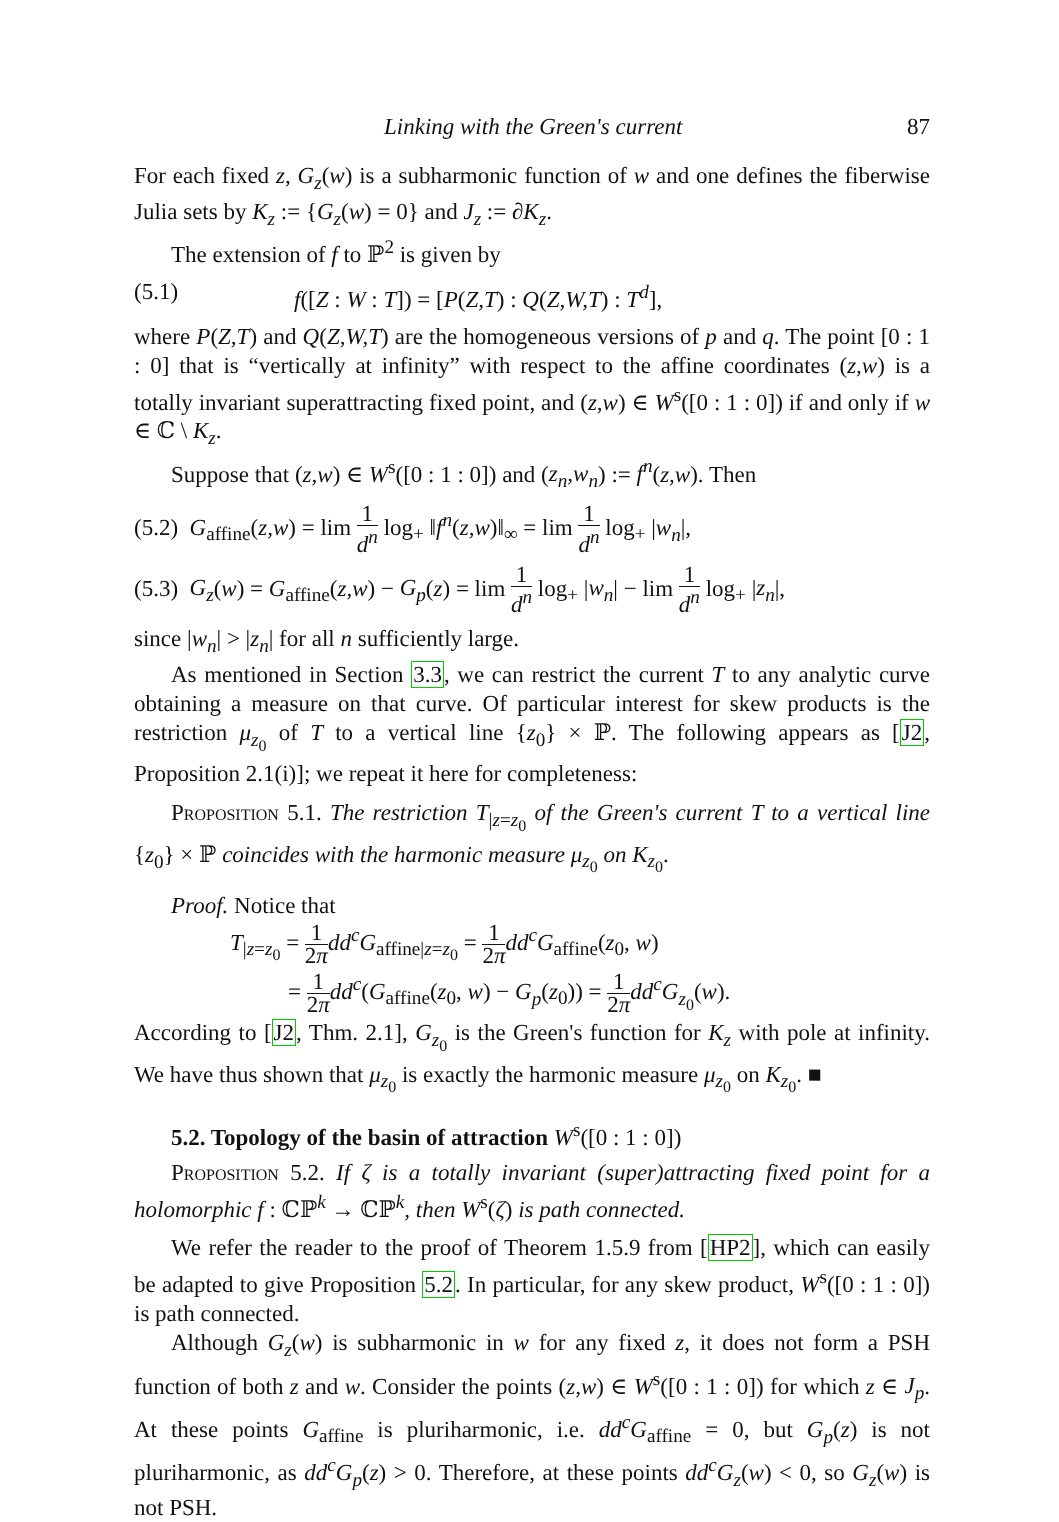Linking with the Green's current 87
For each fixed z, G<sub>z</sub>(w) is a subharmonic function of w and one defines the fiberwise Julia sets by K<sub>z</sub> := {G<sub>z</sub>(w) = 0} and J<sub>z</sub> := ∂K<sub>z</sub>.
The extension of f to ℙ<sup>2</sup> is given by
(5.1) f([Z : W : T]) = [P(Z,T) : Q(Z,W,T) : T<sup>d</sup>],
where P(Z,T) and Q(Z,W,T) are the homogeneous versions of p and q. The point [0 : 1 : 0] that is “vertically at infinity” with respect to the affine coordinates (z,w) is a totally invariant superattracting fixed point, and (z,w) ∈ W<sup>s</sup>([0 : 1 : 0]) if and only if w ∈ ℂ \ K<sub>z</sub>.
Suppose that (z,w) ∈ W<sup>s</sup>([0 : 1 : 0]) and (z<sub>n</sub>,w<sub>n</sub>) := f<sup>n</sup>(z,w). Then
(5.2) G<sub>affine</sub>(z,w) = lim 1 d<sup>n</sup> log<sub>+</sub> ‖f<sup>n</sup>(z,w)‖<sub>∞</sub> = lim 1 d<sup>n</sup> log<sub>+</sub> |w<sub>n</sub>|,
(5.3) G<sub>z</sub>(w) = G<sub>affine</sub>(z,w) − G<sub>p</sub>(z) = lim 1 d<sup>n</sup> log<sub>+</sub> |w<sub>n</sub>| − lim 1 d<sup>n</sup> log<sub>+</sub> |z<sub>n</sub>|,
since |w<sub>n</sub>| > |z<sub>n</sub>| for all n sufficiently large.
As mentioned in Section 3.3, we can restrict the current T to any analytic curve obtaining a measure on that curve. Of particular interest for skew products is the restriction μ<sub>z<sub>0</sub></sub> of T to a vertical line {z<sub>0</sub>} × ℙ. The following appears as [J2, Proposition 2.1(i)]; we repeat it here for completeness:
Proposition 5.1. The restriction T<sub>|z=z<sub>0</sub></sub> of the Green's current T to a vertical line {z<sub>0</sub>} × ℙ coincides with the harmonic measure μ<sub>z<sub>0</sub></sub> on K<sub>z<sub>0</sub></sub>.
Proof. Notice that
T<sub>|z=z<sub>0</sub></sub> = 1 2π dd<sup>c</sup>G<sub>affine|z=z<sub>0</sub></sub> = 1 2π dd<sup>c</sup>G<sub>affine</sub>(z<sub>0</sub>, w)
= 1 2π dd<sup>c</sup>(G<sub>affine</sub>(z<sub>0</sub>, w) − G<sub>p</sub>(z<sub>0</sub>)) = 1 2π dd<sup>c</sup>G<sub>z<sub>0</sub></sub>(w).
According to [J2, Thm. 2.1], G<sub>z<sub>0</sub></sub> is the Green's function for K<sub>z</sub> with pole at infinity. We have thus shown that μ<sub>z<sub>0</sub></sub> is exactly the harmonic measure μ<sub>z<sub>0</sub></sub> on K<sub>z<sub>0</sub></sub>. ■
5.2. Topology of the basin of attraction W<sup>s</sup>([0 : 1 : 0])
Proposition 5.2. If ζ is a totally invariant (super)attracting fixed point for a holomorphic f : ℂℙ<sup>k</sup> → ℂℙ<sup>k</sup>, then W<sup>s</sup>(ζ) is path connected.
We refer the reader to the proof of Theorem 1.5.9 from [HP2], which can easily be adapted to give Proposition 5.2. In particular, for any skew product, W<sup>s</sup>([0 : 1 : 0]) is path connected.
Although G<sub>z</sub>(w) is subharmonic in w for any fixed z, it does not form a PSH function of both z and w. Consider the points (z,w) ∈ W<sup>s</sup>([0 : 1 : 0]) for which z ∈ J<sub>p</sub>. At these points G<sub>affine</sub> is pluriharmonic, i.e. dd<sup>c</sup>G<sub>affine</sub> = 0, but G<sub>p</sub>(z) is not pluriharmonic, as dd<sup>c</sup>G<sub>p</sub>(z) > 0. Therefore, at these points dd<sup>c</sup>G<sub>z</sub>(w) < 0, so G<sub>z</sub>(w) is not PSH.